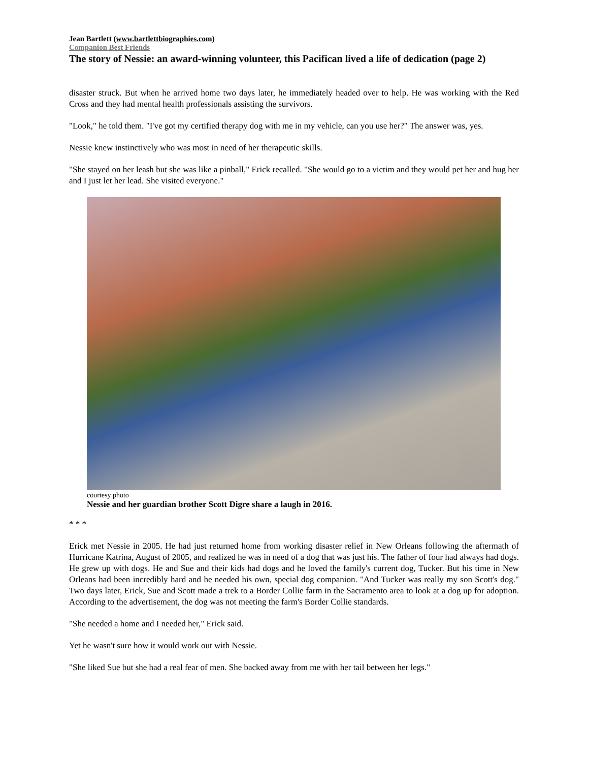Jean Bartlett (www.bartlettbiographies.com)
Companion Best Friends
The story of Nessie: an award-winning volunteer, this Pacifican lived a life of dedication (page 2)
disaster struck. But when he arrived home two days later, he immediately headed over to help. He was working with the Red Cross and they had mental health professionals assisting the survivors.
"Look," he told them. "I've got my certified therapy dog with me in my vehicle, can you use her?" The answer was, yes.
Nessie knew instinctively who was most in need of her therapeutic skills.
"She stayed on her leash but she was like a pinball," Erick recalled. "She would go to a victim and they would pet her and hug her and I just let her lead. She visited everyone."
courtesy photo
Nessie and her guardian brother Scott Digre share a laugh in 2016.
* * *
Erick met Nessie in 2005. He had just returned home from working disaster relief in New Orleans following the aftermath of Hurricane Katrina, August of 2005, and realized he was in need of a dog that was just his. The father of four had always had dogs. He grew up with dogs. He and Sue and their kids had dogs and he loved the family's current dog, Tucker. But his time in New Orleans had been incredibly hard and he needed his own, special dog companion. "And Tucker was really my son Scott's dog." Two days later, Erick, Sue and Scott made a trek to a Border Collie farm in the Sacramento area to look at a dog up for adoption. According to the advertisement, the dog was not meeting the farm's Border Collie standards.
"She needed a home and I needed her," Erick said.
Yet he wasn't sure how it would work out with Nessie.
"She liked Sue but she had a real fear of men. She backed away from me with her tail between her legs."